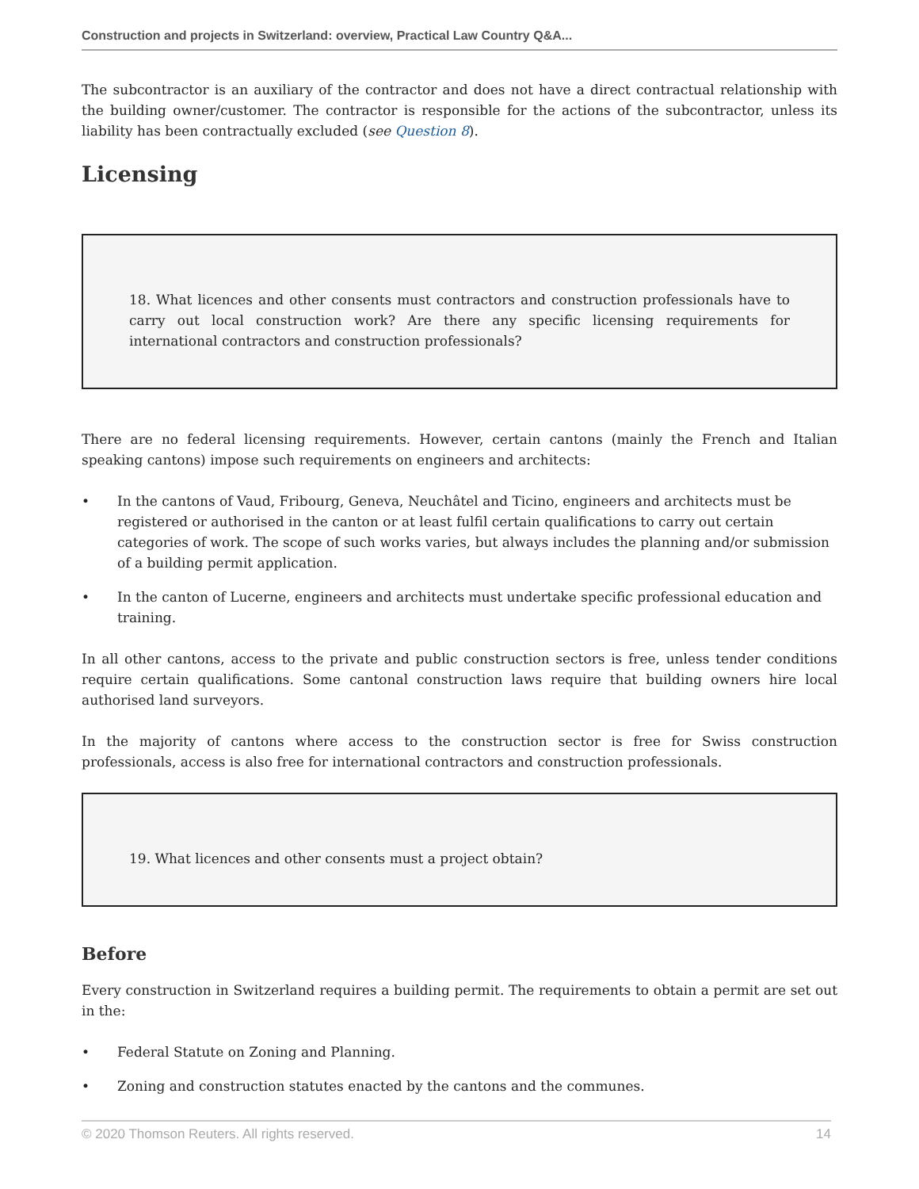Construction and projects in Switzerland: overview, Practical Law Country Q&A...
The subcontractor is an auxiliary of the contractor and does not have a direct contractual relationship with the building owner/customer. The contractor is responsible for the actions of the subcontractor, unless its liability has been contractually excluded (see Question 8).
Licensing
18. What licences and other consents must contractors and construction professionals have to carry out local construction work? Are there any specific licensing requirements for international contractors and construction professionals?
There are no federal licensing requirements. However, certain cantons (mainly the French and Italian speaking cantons) impose such requirements on engineers and architects:
• In the cantons of Vaud, Fribourg, Geneva, Neuchâtel and Ticino, engineers and architects must be registered or authorised in the canton or at least fulfil certain qualifications to carry out certain categories of work. The scope of such works varies, but always includes the planning and/or submission of a building permit application.
• In the canton of Lucerne, engineers and architects must undertake specific professional education and training.
In all other cantons, access to the private and public construction sectors is free, unless tender conditions require certain qualifications. Some cantonal construction laws require that building owners hire local authorised land surveyors.
In the majority of cantons where access to the construction sector is free for Swiss construction professionals, access is also free for international contractors and construction professionals.
19. What licences and other consents must a project obtain?
Before
Every construction in Switzerland requires a building permit. The requirements to obtain a permit are set out in the:
• Federal Statute on Zoning and Planning.
• Zoning and construction statutes enacted by the cantons and the communes.
© 2020 Thomson Reuters. All rights reserved. 14